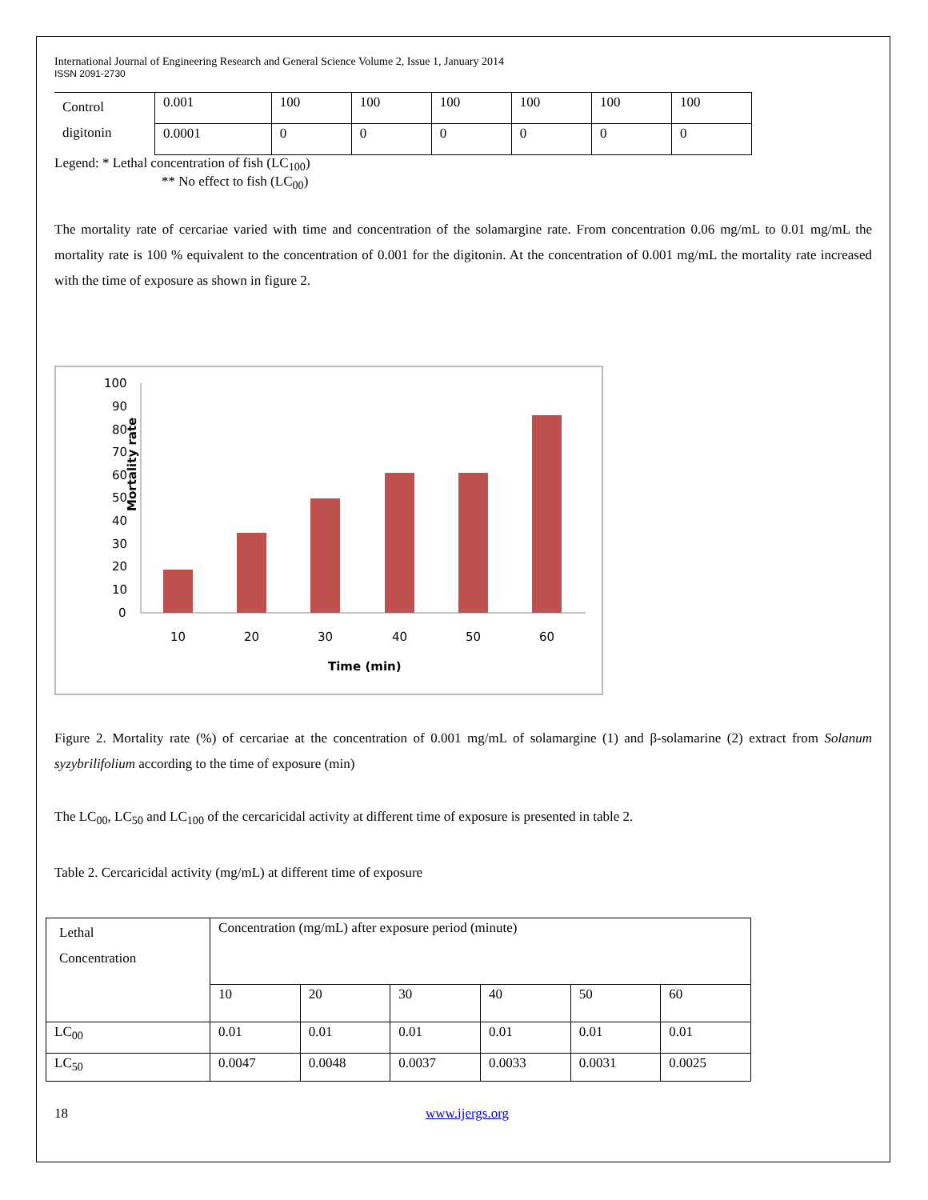International Journal of Engineering Research and General Science Volume 2, Issue 1, January 2014
ISSN 2091-2730
| Control digitonin | 0.001 | 100 | 100 | 100 | 100 | 100 | 100 |
| | 0.0001 | 0 | 0 | 0 | 0 | 0 | 0 |
Legend: * Lethal concentration of fish (LC<sub>100</sub>)
** No effect to fish (LC<sub>00</sub>)
The mortality rate of cercariae varied with time and concentration of the solamargine rate. From concentration 0.06 mg/mL to 0.01 mg/mL the mortality rate is 100 % equivalent to the concentration of 0.001 for the digitonin. At the concentration of 0.001 mg/mL the mortality rate increased with the time of exposure as shown in figure 2.
Mortality rate
100
90
80
70
60
50
40
30
20
10
0
10
20
30
40
50
60
Time (min)
Figure 2. Mortality rate (%) of cercariae at the concentration of 0.001 mg/mL of solamargine (1) and β-solamarine (2) extract from Solanum syzybrilifolium according to the time of exposure (min)
The LC<sub>00</sub>, LC<sub>50</sub> and LC<sub>100</sub> of the cercaricidal activity at different time of exposure is presented in table 2.
Table 2. Cercaricidal activity (mg/mL) at different time of exposure
| Lethal Concentration | Concentration (mg/mL) after exposure period (minute) | | | | | |
| | 10 | 20 | 30 | 40 | 50 | 60 |
| LC<sub>00</sub> | 0.01 | 0.01 | 0.01 | 0.01 | 0.01 | 0.01 |
| LC<sub>50</sub> | 0.0047 | 0.0048 | 0.0037 | 0.0033 | 0.0031 | 0.0025 |
18 www.ijergs.org